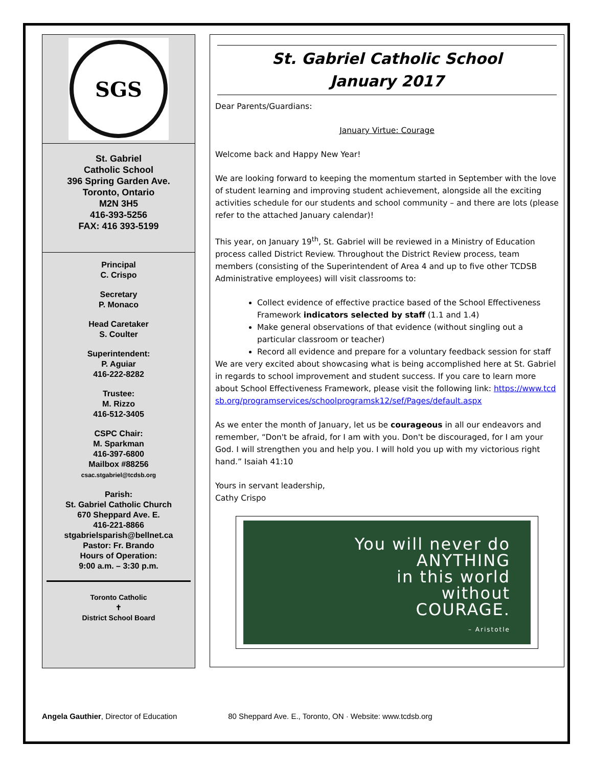SGS
St. Gabriel
Catholic School
396 Spring Garden Ave.
Toronto, Ontario
M2N 3H5
416-393-5256
FAX: 416 393-5199
Principal
C. Crispo
Secretary
P. Monaco
Head Caretaker
S. Coulter
Superintendent:
P. Aguiar
416-222-8282
Trustee:
M. Rizzo
416-512-3405
CSPC Chair:
M. Sparkman
416-397-6800
Mailbox #88256
csac.stgabriel@tcdsb.org
Parish:
St. Gabriel Catholic Church
670 Sheppard Ave. E.
416-221-8866
stgabrielsparish@bellnet.ca
Pastor: Fr. Brando
Hours of Operation:
9:00 a.m. – 3:30 p.m.
Toronto Catholic
✝
District School Board
St. Gabriel Catholic School
January 2017
Dear Parents/Guardians:
January Virtue: Courage
Welcome back and Happy New Year!
We are looking forward to keeping the momentum started in September with the love of student learning and improving student achievement, alongside all the exciting activities schedule for our students and school community – and there are lots (please refer to the attached January calendar)!
This year, on January 19<sup>th</sup>, St. Gabriel will be reviewed in a Ministry of Education process called District Review. Throughout the District Review process, team members (consisting of the Superintendent of Area 4 and up to five other TCDSB Administrative employees) will visit classrooms to:
Collect evidence of effective practice based of the School Effectiveness Framework indicators selected by staff (1.1 and 1.4)
Make general observations of that evidence (without singling out a particular classroom or teacher)
Record all evidence and prepare for a voluntary feedback session for staff
We are very excited about showcasing what is being accomplished here at St. Gabriel in regards to school improvement and student success. If you care to learn more about School Effectiveness Framework, please visit the following link: https://www.tcdsb.org/programservices/schoolprogramsk12/sef/Pages/default.aspx
As we enter the month of January, let us be courageous in all our endeavors and remember, “Don't be afraid, for I am with you. Don't be discouraged, for I am your God. I will strengthen you and help you. I will hold you up with my victorious right hand.” Isaiah 41:10
Yours in servant leadership,
Cathy Crispo
You will never do
ANYTHING
in this world
without
COURAGE.
– Aristotle
Angela Gauthier, Director of Education 80 Sheppard Ave. E., Toronto, ON · Website: www.tcdsb.org